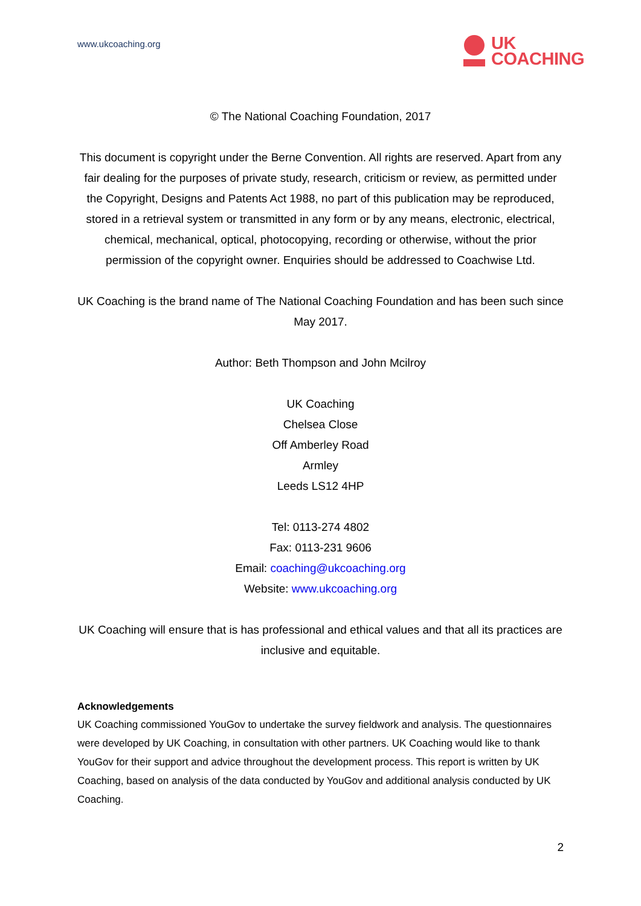www.ukcoaching.org
UK
COACHING
© The National Coaching Foundation, 2017
This document is copyright under the Berne Convention. All rights are reserved. Apart from any fair dealing for the purposes of private study, research, criticism or review, as permitted under the Copyright, Designs and Patents Act 1988, no part of this publication may be reproduced, stored in a retrieval system or transmitted in any form or by any means, electronic, electrical, chemical, mechanical, optical, photocopying, recording or otherwise, without the prior permission of the copyright owner. Enquiries should be addressed to Coachwise Ltd.
UK Coaching is the brand name of The National Coaching Foundation and has been such since May 2017.
Author: Beth Thompson and John Mcilroy
UK Coaching
Chelsea Close
Off Amberley Road
Armley
Leeds LS12 4HP
Tel: 0113-274 4802
Fax: 0113-231 9606
Email: coaching@ukcoaching.org
Website: www.ukcoaching.org
UK Coaching will ensure that is has professional and ethical values and that all its practices are inclusive and equitable.
Acknowledgements
UK Coaching commissioned YouGov to undertake the survey fieldwork and analysis. The questionnaires were developed by UK Coaching, in consultation with other partners. UK Coaching would like to thank YouGov for their support and advice throughout the development process. This report is written by UK Coaching, based on analysis of the data conducted by YouGov and additional analysis conducted by UK Coaching.
2